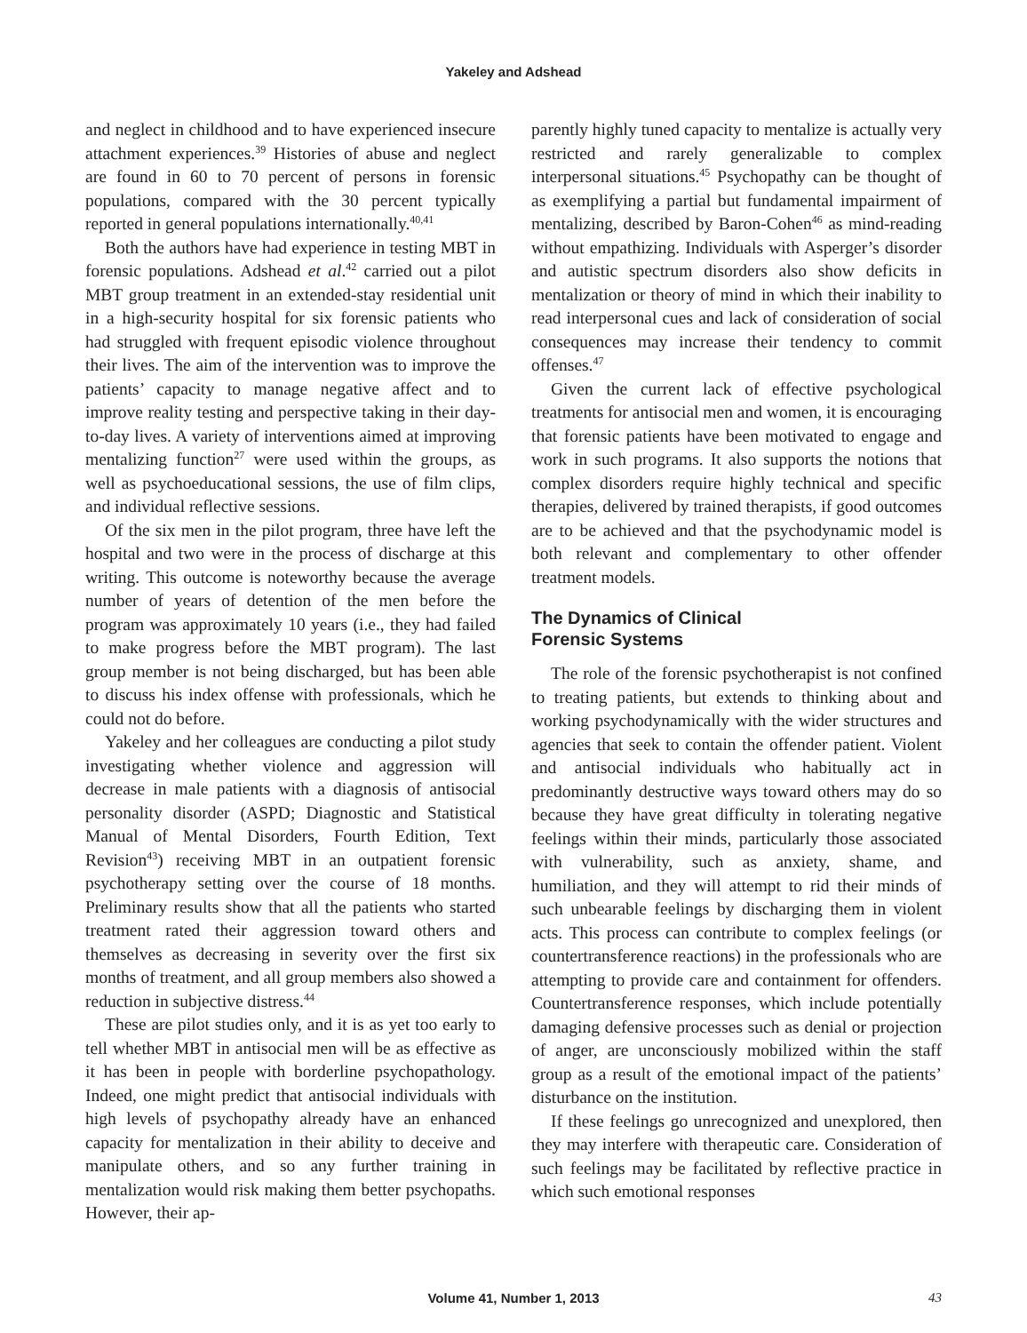Yakeley and Adshead
and neglect in childhood and to have experienced insecure attachment experiences.<sup>39</sup> Histories of abuse and neglect are found in 60 to 70 percent of persons in forensic populations, compared with the 30 percent typically reported in general populations internationally.<sup>40,41</sup>
Both the authors have had experience in testing MBT in forensic populations. Adshead et al.<sup>42</sup> carried out a pilot MBT group treatment in an extended-stay residential unit in a high-security hospital for six forensic patients who had struggled with frequent episodic violence throughout their lives. The aim of the intervention was to improve the patients’ capacity to manage negative affect and to improve reality testing and perspective taking in their day-to-day lives. A variety of interventions aimed at improving mentalizing function<sup>27</sup> were used within the groups, as well as psychoeducational sessions, the use of film clips, and individual reflective sessions.
Of the six men in the pilot program, three have left the hospital and two were in the process of discharge at this writing. This outcome is noteworthy because the average number of years of detention of the men before the program was approximately 10 years (i.e., they had failed to make progress before the MBT program). The last group member is not being discharged, but has been able to discuss his index offense with professionals, which he could not do before.
Yakeley and her colleagues are conducting a pilot study investigating whether violence and aggression will decrease in male patients with a diagnosis of antisocial personality disorder (ASPD; Diagnostic and Statistical Manual of Mental Disorders, Fourth Edition, Text Revision<sup>43</sup>) receiving MBT in an outpatient forensic psychotherapy setting over the course of 18 months. Preliminary results show that all the patients who started treatment rated their aggression toward others and themselves as decreasing in severity over the first six months of treatment, and all group members also showed a reduction in subjective distress.<sup>44</sup>
These are pilot studies only, and it is as yet too early to tell whether MBT in antisocial men will be as effective as it has been in people with borderline psychopathology. Indeed, one might predict that antisocial individuals with high levels of psychopathy already have an enhanced capacity for mentalization in their ability to deceive and manipulate others, and so any further training in mentalization would risk making them better psychopaths. However, their ap-
parently highly tuned capacity to mentalize is actually very restricted and rarely generalizable to complex interpersonal situations.<sup>45</sup> Psychopathy can be thought of as exemplifying a partial but fundamental impairment of mentalizing, described by Baron-Cohen<sup>46</sup> as mind-reading without empathizing. Individuals with Asperger’s disorder and autistic spectrum disorders also show deficits in mentalization or theory of mind in which their inability to read interpersonal cues and lack of consideration of social consequences may increase their tendency to commit offenses.<sup>47</sup>
Given the current lack of effective psychological treatments for antisocial men and women, it is encouraging that forensic patients have been motivated to engage and work in such programs. It also supports the notions that complex disorders require highly technical and specific therapies, delivered by trained therapists, if good outcomes are to be achieved and that the psychodynamic model is both relevant and complementary to other offender treatment models.
The Dynamics of Clinical
Forensic Systems
The role of the forensic psychotherapist is not confined to treating patients, but extends to thinking about and working psychodynamically with the wider structures and agencies that seek to contain the offender patient. Violent and antisocial individuals who habitually act in predominantly destructive ways toward others may do so because they have great difficulty in tolerating negative feelings within their minds, particularly those associated with vulnerability, such as anxiety, shame, and humiliation, and they will attempt to rid their minds of such unbearable feelings by discharging them in violent acts. This process can contribute to complex feelings (or countertransference reactions) in the professionals who are attempting to provide care and containment for offenders. Countertransference responses, which include potentially damaging defensive processes such as denial or projection of anger, are unconsciously mobilized within the staff group as a result of the emotional impact of the patients’ disturbance on the institution.
If these feelings go unrecognized and unexplored, then they may interfere with therapeutic care. Consideration of such feelings may be facilitated by reflective practice in which such emotional responses
Volume 41, Number 1, 2013
43